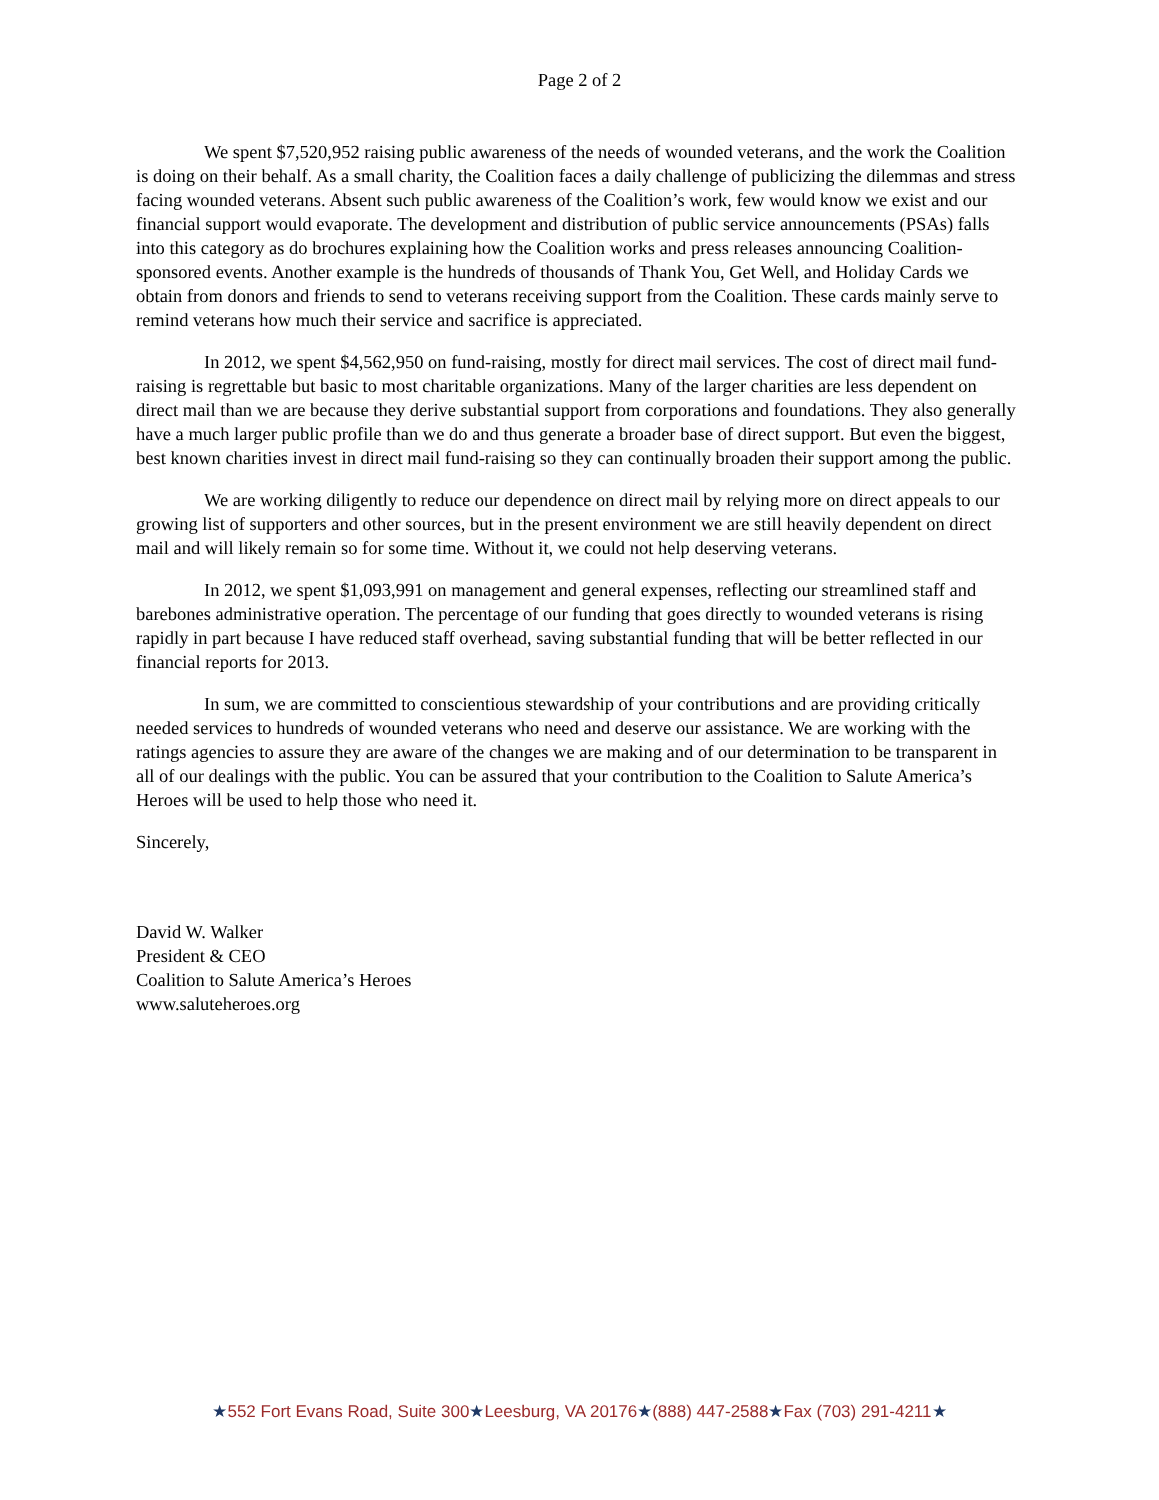Page 2 of 2
We spent $7,520,952 raising public awareness of the needs of wounded veterans, and the work the Coalition is doing on their behalf. As a small charity, the Coalition faces a daily challenge of publicizing the dilemmas and stress facing wounded veterans. Absent such public awareness of the Coalition’s work, few would know we exist and our financial support would evaporate. The development and distribution of public service announcements (PSAs) falls into this category as do brochures explaining how the Coalition works and press releases announcing Coalition-sponsored events. Another example is the hundreds of thousands of Thank You, Get Well, and Holiday Cards we obtain from donors and friends to send to veterans receiving support from the Coalition. These cards mainly serve to remind veterans how much their service and sacrifice is appreciated.
In 2012, we spent $4,562,950 on fund-raising, mostly for direct mail services. The cost of direct mail fund-raising is regrettable but basic to most charitable organizations. Many of the larger charities are less dependent on direct mail than we are because they derive substantial support from corporations and foundations. They also generally have a much larger public profile than we do and thus generate a broader base of direct support. But even the biggest, best known charities invest in direct mail fund-raising so they can continually broaden their support among the public.
We are working diligently to reduce our dependence on direct mail by relying more on direct appeals to our growing list of supporters and other sources, but in the present environment we are still heavily dependent on direct mail and will likely remain so for some time. Without it, we could not help deserving veterans.
In 2012, we spent $1,093,991 on management and general expenses, reflecting our streamlined staff and barebones administrative operation. The percentage of our funding that goes directly to wounded veterans is rising rapidly in part because I have reduced staff overhead, saving substantial funding that will be better reflected in our financial reports for 2013.
In sum, we are committed to conscientious stewardship of your contributions and are providing critically needed services to hundreds of wounded veterans who need and deserve our assistance. We are working with the ratings agencies to assure they are aware of the changes we are making and of our determination to be transparent in all of our dealings with the public. You can be assured that your contribution to the Coalition to Salute America’s Heroes will be used to help those who need it.
Sincerely,
David W. Walker
President & CEO
Coalition to Salute America’s Heroes
www.saluteheroes.org
★552 Fort Evans Road, Suite 300★Leesburg, VA 20176★(888) 447-2588★Fax (703) 291-4211★